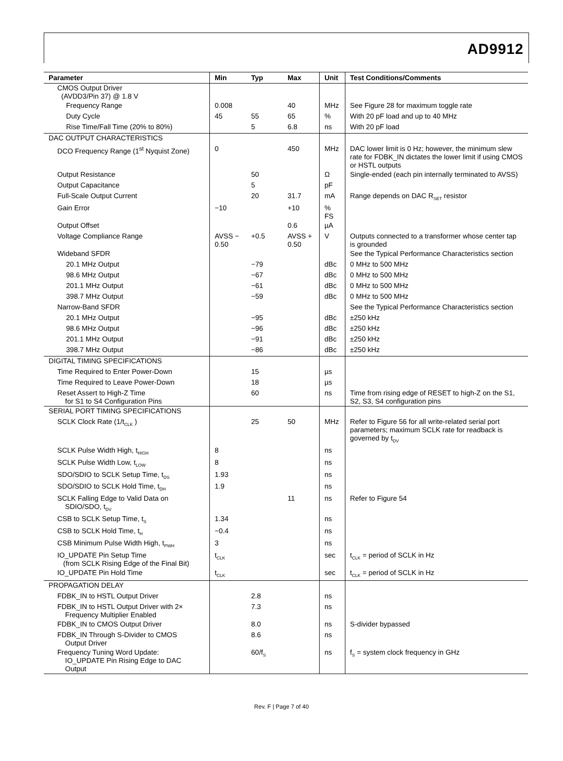AD9912
| Parameter | Min | Typ | Max | Unit | Test Conditions/Comments |
| --- | --- | --- | --- | --- | --- |
| CMOS Output Driver (AVDD3/Pin 37) @ 1.8 V | | | | | |
| Frequency Range | 0.008 | | 40 | MHz | See Figure 28 for maximum toggle rate |
| Duty Cycle | 45 | 55 | 65 | % | With 20 pF load and up to 40 MHz |
| Rise Time/Fall Time (20% to 80%) | | 5 | 6.8 | ns | With 20 pF load |
| DAC OUTPUT CHARACTERISTICS | | | | | |
| DCO Frequency Range (1<sup>st</sup> Nyquist Zone) | 0 | | 450 | MHz | DAC lower limit is 0 Hz; however, the minimum slew rate for FDBK_IN dictates the lower limit if using CMOS or HSTL outputs |
| Output Resistance | | 50 | | Ω | Single-ended (each pin internally terminated to AVSS) |
| Output Capacitance | | 5 | | pF | |
| Full-Scale Output Current | | 20 | 31.7 | mA | Range depends on DAC R<sub>SET</sub> resistor |
| Gain Error | −10 | | +10 | % FS | |
| Output Offset | | | 0.6 | µA | |
| Voltage Compliance Range | AVSS − 0.50 | +0.5 | AVSS + 0.50 | V | Outputs connected to a transformer whose center tap is grounded |
| Wideband SFDR | | | | | See the Typical Performance Characteristics section |
| 20.1 MHz Output | | −79 | | dBc | 0 MHz to 500 MHz |
| 98.6 MHz Output | | −67 | | dBc | 0 MHz to 500 MHz |
| 201.1 MHz Output | | −61 | | dBc | 0 MHz to 500 MHz |
| 398.7 MHz Output | | −59 | | dBc | 0 MHz to 500 MHz |
| Narrow-Band SFDR | | | | | See the Typical Performance Characteristics section |
| 20.1 MHz Output | | −95 | | dBc | ±250 kHz |
| 98.6 MHz Output | | −96 | | dBc | ±250 kHz |
| 201.1 MHz Output | | −91 | | dBc | ±250 kHz |
| 398.7 MHz Output | | −86 | | dBc | ±250 kHz |
| DIGITAL TIMING SPECIFICATIONS | | | | | |
| Time Required to Enter Power-Down | | 15 | | µs | |
| Time Required to Leave Power-Down | | 18 | | µs | |
| Reset Assert to High-Z Time for S1 to S4 Configuration Pins | | 60 | | ns | Time from rising edge of RESET to high-Z on the S1, S2, S3, S4 configuration pins |
| SERIAL PORT TIMING SPECIFICATIONS | | | | | |
| SCLK Clock Rate (1/t<sub>CLK</sub> ) | | 25 | 50 | MHz | Refer to Figure 56 for all write-related serial port parameters; maximum SCLK rate for readback is governed by t<sub>DV</sub> |
| SCLK Pulse Width High, t<sub>HIGH</sub> | 8 | | | ns | |
| SCLK Pulse Width Low, t<sub>LOW</sub> | 8 | | | ns | |
| SDO/SDIO to SCLK Setup Time, t<sub>DS</sub> | 1.93 | | | ns | |
| SDO/SDIO to SCLK Hold Time, t<sub>DH</sub> | 1.9 | | | ns | |
| SCLK Falling Edge to Valid Data on SDIO/SDO, t<sub>DV</sub> | | | 11 | ns | Refer to Figure 54 |
| CSB to SCLK Setup Time, t<sub>S</sub> | 1.34 | | | ns | |
| CSB to SCLK Hold Time, t<sub>H</sub> | −0.4 | | | ns | |
| CSB Minimum Pulse Width High, t<sub>PWH</sub> | 3 | | | ns | |
| IO_UPDATE Pin Setup Time (from SCLK Rising Edge of the Final Bit) | t<sub>CLK</sub> | | | sec | t<sub>CLK</sub> = period of SCLK in Hz |
| IO_UPDATE Pin Hold Time | t<sub>CLK</sub> | | | sec | t<sub>CLK</sub> = period of SCLK in Hz |
| PROPAGATION DELAY | | | | | |
| FDBK_IN to HSTL Output Driver | | 2.8 | | ns | |
| FDBK_IN to HSTL Output Driver with 2× Frequency Multiplier Enabled | | 7.3 | | ns | |
| FDBK_IN to CMOS Output Driver | | 8.0 | | ns | S-divider bypassed |
| FDBK_IN Through S-Divider to CMOS Output Driver | | 8.6 | | ns | |
| Frequency Tuning Word Update: IO_UPDATE Pin Rising Edge to DAC Output | | 60/f<sub>S</sub> | | ns | f<sub>S</sub> = system clock frequency in GHz |
Rev. F | Page 7 of 40